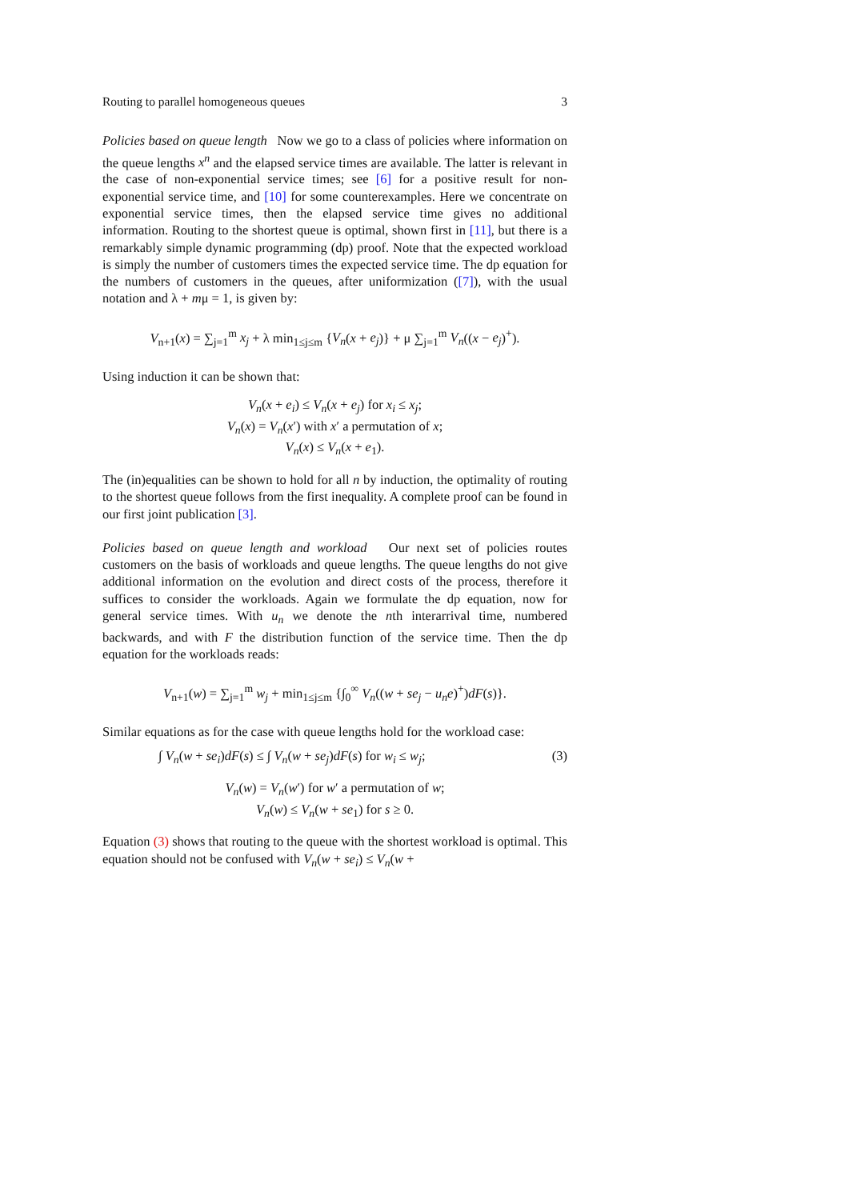Routing to parallel homogeneous queues 3
Policies based on queue length Now we go to a class of policies where information on the queue lengths x<sup>n</sup> and the elapsed service times are available. The latter is relevant in the case of non-exponential service times; see [6] for a positive result for non-exponential service time, and [10] for some counterexamples. Here we concentrate on exponential service times, then the elapsed service time gives no additional information. Routing to the shortest queue is optimal, shown first in [11], but there is a remarkably simple dynamic programming (dp) proof. Note that the expected workload is simply the number of customers times the expected service time. The dp equation for the numbers of customers in the queues, after uniformization ([7]), with the usual notation and λ + mμ = 1, is given by:
V<sub>n+1</sub>(x) = ∑<sub>j=1</sub><sup>m</sup> x<sub>j</sub> + λ min<sub>1≤j≤m</sub> {V<sub>n</sub>(x + e<sub>j</sub>)} + μ ∑<sub>j=1</sub><sup>m</sup> V<sub>n</sub>((x − e<sub>j</sub>)<sup>+</sup>).
Using induction it can be shown that:
V<sub>n</sub>(x + e<sub>i</sub>) ≤ V<sub>n</sub>(x + e<sub>j</sub>) for x<sub>i</sub> ≤ x<sub>j</sub>;
V<sub>n</sub>(x) = V<sub>n</sub>(x′) with x′ a permutation of x;
V<sub>n</sub>(x) ≤ V<sub>n</sub>(x + e<sub>1</sub>).
The (in)equalities can be shown to hold for all n by induction, the optimality of routing to the shortest queue follows from the first inequality. A complete proof can be found in our first joint publication [3].
Policies based on queue length and workload Our next set of policies routes customers on the basis of workloads and queue lengths. The queue lengths do not give additional information on the evolution and direct costs of the process, therefore it suffices to consider the workloads. Again we formulate the dp equation, now for general service times. With u<sub>n</sub> we denote the nth interarrival time, numbered backwards, and with F the distribution function of the service time. Then the dp equation for the workloads reads:
V<sub>n+1</sub>(w) = ∑<sub>j=1</sub><sup>m</sup> w<sub>j</sub> + min<sub>1≤j≤m</sub> {∫<sub>0</sub><sup>∞</sup> V<sub>n</sub>((w + se<sub>j</sub> − u<sub>n</sub>e)<sup>+</sup>)dF(s)}.
Similar equations as for the case with queue lengths hold for the workload case:
∫ V<sub>n</sub>(w + se<sub>i</sub>)dF(s) ≤ ∫ V<sub>n</sub>(w + se<sub>j</sub>)dF(s) for w<sub>i</sub> ≤ w<sub>j</sub>; (3)
V<sub>n</sub>(w) = V<sub>n</sub>(w′) for w′ a permutation of w;
V<sub>n</sub>(w) ≤ V<sub>n</sub>(w + se<sub>1</sub>) for s ≥ 0.
Equation (3) shows that routing to the queue with the shortest workload is optimal. This equation should not be confused with V<sub>n</sub>(w + se<sub>i</sub>) ≤ V<sub>n</sub>(w +